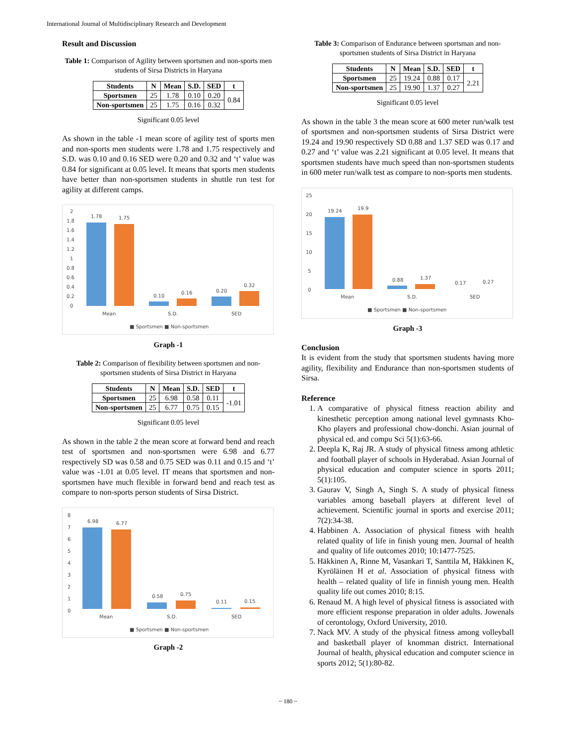International Journal of Multidisciplinary Research and Development
Result and Discussion
Table 1: Comparison of Agility between sportsmen and non-sports men students of Sirsa Districts in Haryana
| Students | N | Mean | S.D. | SED | t |
| --- | --- | --- | --- | --- | --- |
| Sportsmen | 25 | 1.78 | 0.10 | 0.20 | 0.84 |
| Non-sportsmen | 25 | 1.75 | 0.16 | 0.32 | |
Significant 0.05 level
As shown in the table -1 mean score of agility test of sports men and non-sports men students were 1.78 and 1.75 respectively and S.D. was 0.10 and 0.16 SED were 0.20 and 0.32 and ‘t’ value was 0.84 for significant at 0.05 level. It means that sports men students have better than non-sportsmen students in shuttle run test for agility at different camps.
2
1.8
1.6
1.4
1.2
1
0.8
0.6
0.4
0.2
0
1.78
1.75
0.10
0.16
0.20
0.32
Mean
S.D.
SED
■ Sportsmen ■ Non-sportsmen
Graph -1
Table 2: Comparison of flexibility between sportsmen and non-sportsmen students of Sirsa District in Haryana
| Students | N | Mean | S.D. | SED | t |
| --- | --- | --- | --- | --- | --- |
| Sportsmen | 25 | 6.98 | 0.58 | 0.11 | -1.01 |
| Non-sportsmen | 25 | 6.77 | 0.75 | 0.15 | |
Significant 0.05 level
As shown in the table 2 the mean score at forward bend and reach test of sportsmen and non-sportsmen were 6.98 and 6.77 respectively SD was 0.58 and 0.75 SED was 0.11 and 0.15 and ‘t’ value was -1.01 at 0.05 level. IT means that sportsmen and non-sportsmen have much flexible in forward bend and reach test as compare to non-sports person students of Sirsa District.
8
7
6
5
4
3
2
1
0
6.98
6.77
0.58
0.75
0.11
0.15
Mean
S.D.
SED
■ Sportsmen ■ Non-sportsmen
Graph -2
Table 3: Comparison of Endurance between sportsman and non-sportsmen students of Sirsa District in Haryana
| Students | N | Mean | S.D. | SED | t |
| --- | --- | --- | --- | --- | --- |
| Sportsmen | 25 | 19.24 | 0.88 | 0.17 | 2.21 |
| Non-sportsmen | 25 | 19.90 | 1.37 | 0.27 | |
Significant 0.05 level
As shown in the table 3 the mean score at 600 meter run/walk test of sportsmen and non-sportsmen students of Sirsa District were 19.24 and 19.90 respectively SD 0.88 and 1.37 SED was 0.17 and 0.27 and ‘t’ value was 2.21 significant at 0.05 level. It means that sportsmen students have much speed than non-sportsmen students in 600 meter run/walk test as compare to non-sports men students.
25
20
15
10
5
0
19.24
19.9
0.88
1.37
0.17
0.27
Mean
S.D.
SED
■ Sportsmen ■ Non-sportsmen
Graph -3
Conclusion
It is evident from the study that sportsmen students having more agility, flexibility and Endurance than non-sportsmen students of Sirsa.
Reference
1. A comparative of physical fitness reaction ability and kinesthetic perception among national level gymnasts Kho-Kho players and professional chow-donchi. Asian journal of physical ed. and compu Sci 5(1):63-66.
2. Deepla K, Raj JR. A study of physical fitness among athletic and football player of schools in Hyderabad. Asian Journal of physical education and computer science in sports 2011; 5(1):105.
3. Gaurav V, Singh A, Singh S. A study of physical fitness variables among baseball players at different level of achievement. Scientific journal in sports and exercise 2011; 7(2):34-38.
4. Habbinen A. Association of physical fitness with health related quality of life in finish young men. Journal of health and quality of life outcomes 2010; 10:1477-7525.
5. Häkkinen A, Rinne M, Vasankari T, Santtila M, Häkkinen K, Kyröläinen H et al. Association of physical fitness with health – related quality of life in finnish young men. Health quality life out comes 2010; 8:15.
6. Renaud M. A high level of physical fitness is associated with more efficient response preparation in older adults. Jowenals of cerontology, Oxford University, 2010.
7. Nack MV. A study of the physical fitness among volleyball and basketball player of knomman district. International Journal of health, physical education and computer science in sports 2012; 5(1):80-82.
~ 180 ~